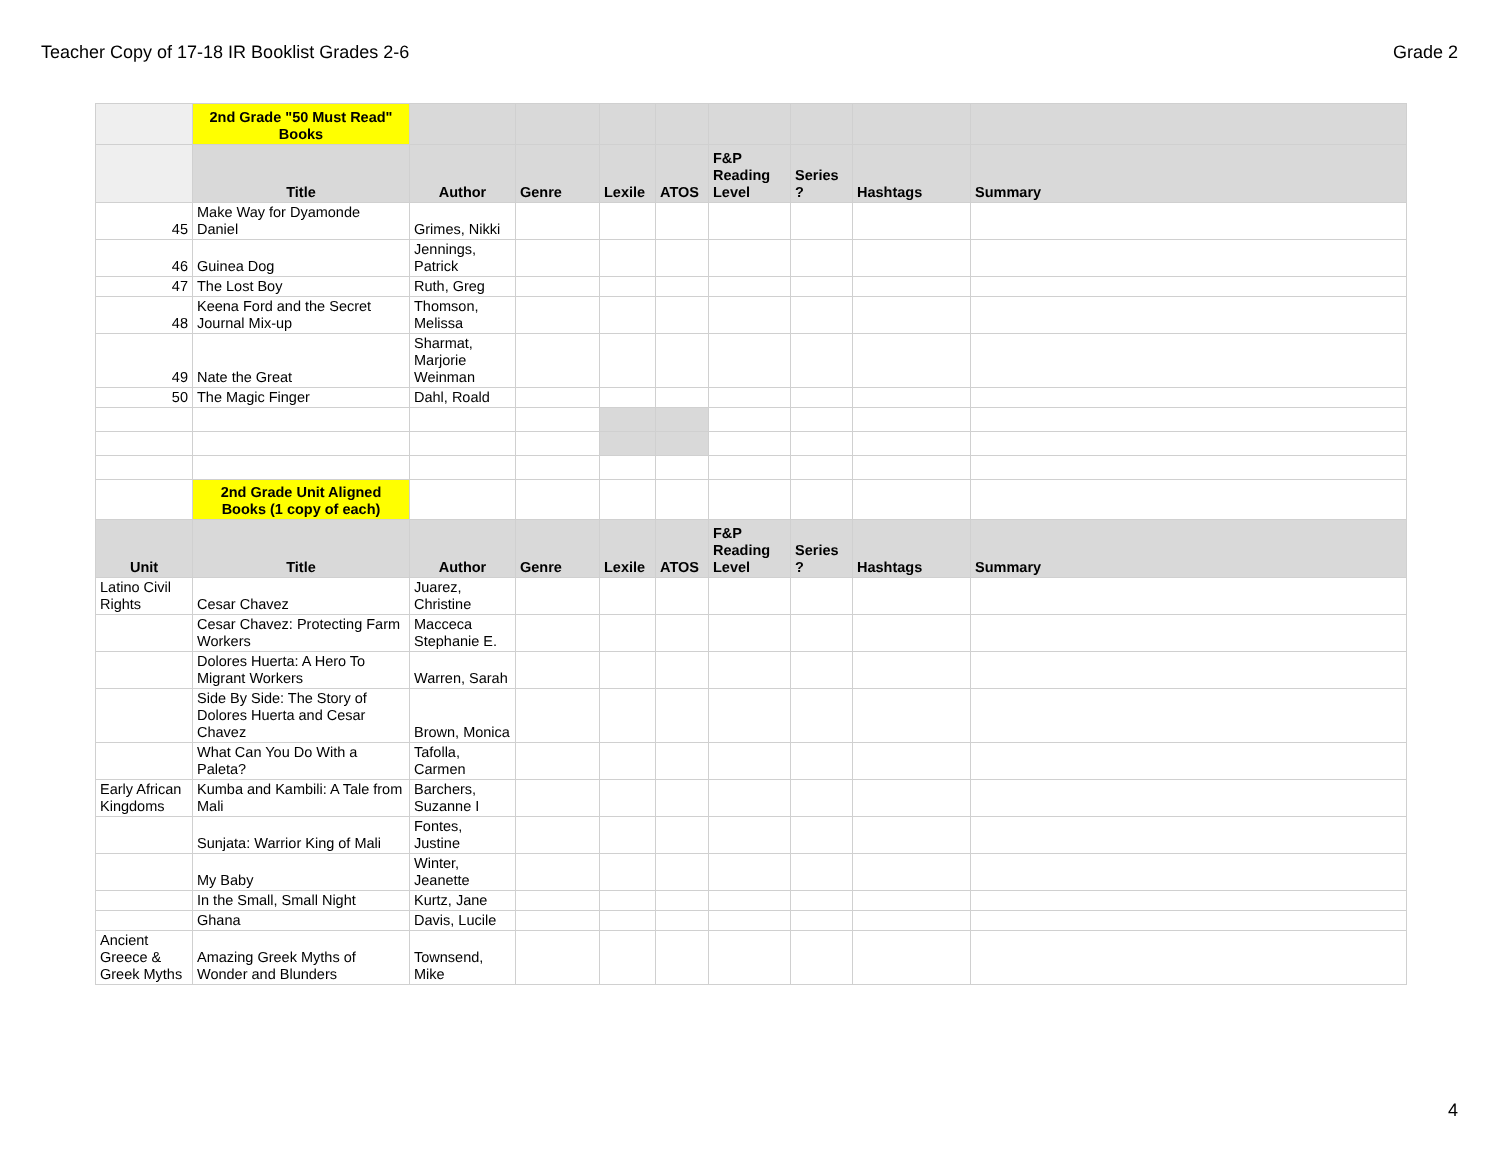Teacher Copy of 17-18 IR Booklist Grades 2-6 Grade 2
| | 2nd Grade "50 Must Read" Books | | | | | | | | |
| | Title | Author | Genre | Lexile | ATOS | F&P Reading Level | Series ? | Hashtags | Summary |
| 45 | Make Way for Dyamonde Daniel | Grimes, Nikki | | | | | | | |
| 46 | Guinea Dog | Jennings, Patrick | | | | | | | |
| 47 | The Lost Boy | Ruth, Greg | | | | | | | |
| 48 | Keena Ford and the Secret Journal Mix-up | Thomson, Melissa | | | | | | | |
| 49 | Nate the Great | Sharmat, Marjorie Weinman | | | | | | | |
| 50 | The Magic Finger | Dahl, Roald | | | | | | | |
| | 2nd Grade Unit Aligned Books (1 copy of each) | | | | | | | | |
| Unit | Title | Author | Genre | Lexile | ATOS | F&P Reading Level | Series ? | Hashtags | Summary |
| Latino Civil Rights | Cesar Chavez | Juarez, Christine | | | | | | | |
| | Cesar Chavez: Protecting Farm Workers | Macceca Stephanie E. | | | | | | | |
| | Dolores Huerta: A Hero To Migrant Workers | Warren, Sarah | | | | | | | |
| | Side By Side: The Story of Dolores Huerta and Cesar Chavez | Brown, Monica | | | | | | | |
| | What Can You Do With a Paleta? | Tafolla, Carmen | | | | | | | |
| Early African Kingdoms | Kumba and Kambili: A Tale from Mali | Barchers, Suzanne I | | | | | | | |
| | Sunjata: Warrior King of Mali | Fontes, Justine | | | | | | | |
| | My Baby | Winter, Jeanette | | | | | | | |
| | In the Small, Small Night | Kurtz, Jane | | | | | | | |
| | Ghana | Davis, Lucile | | | | | | | |
| Ancient Greece & Greek Myths | Amazing Greek Myths of Wonder and Blunders | Townsend, Mike | | | | | | | |
4